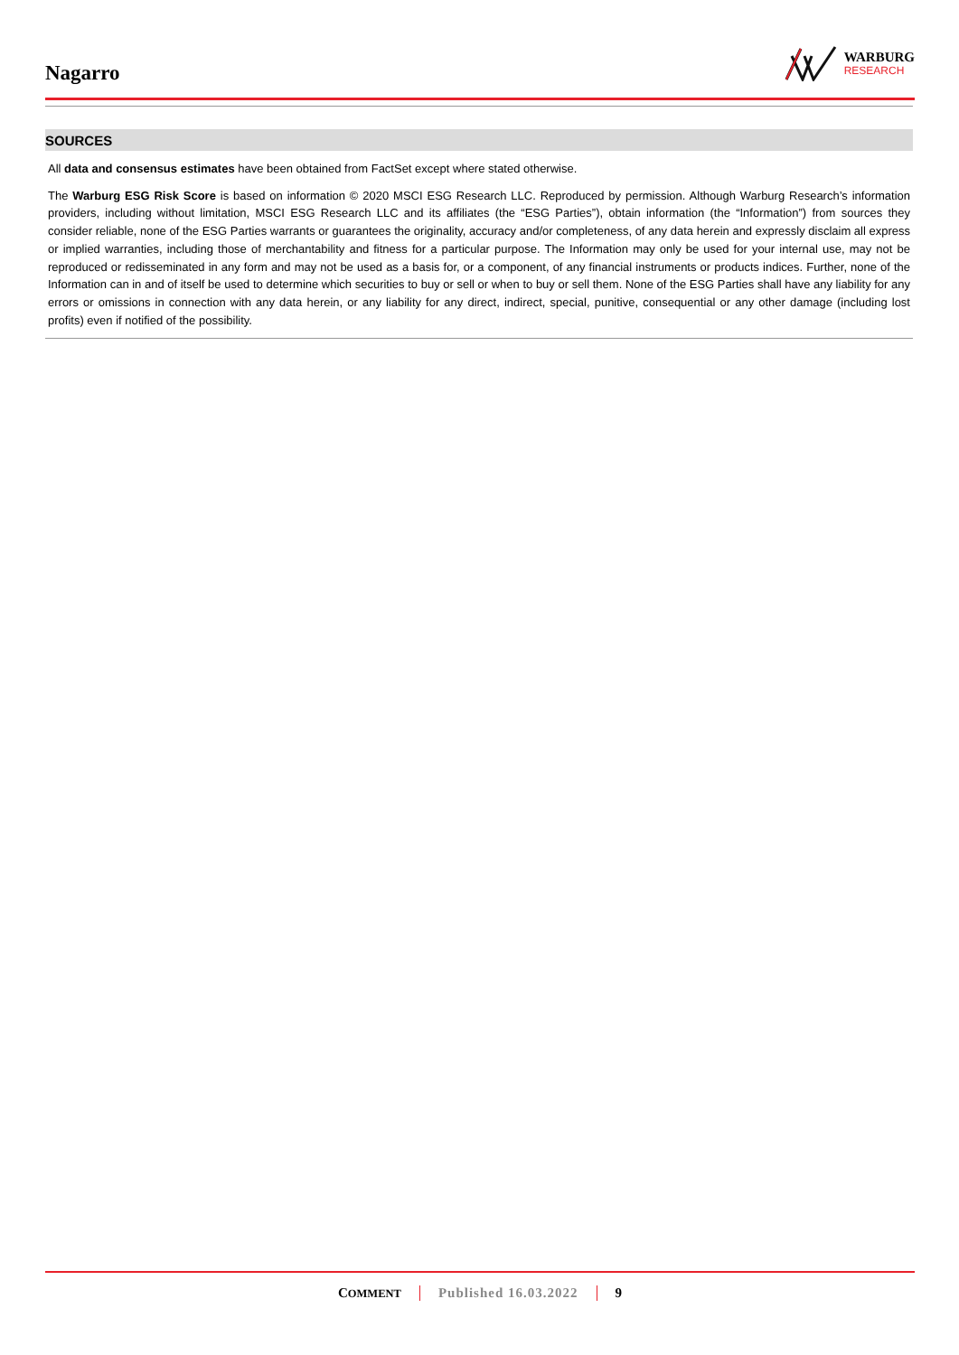Nagarro
WARBURG
RESEARCH
SOURCES
All data and consensus estimates have been obtained from FactSet except where stated otherwise.
The Warburg ESG Risk Score is based on information © 2020 MSCI ESG Research LLC. Reproduced by permission. Although Warburg Research’s information providers, including without limitation, MSCI ESG Research LLC and its affiliates (the “ESG Parties”), obtain information (the “Information”) from sources they consider reliable, none of the ESG Parties warrants or guarantees the originality, accuracy and/or completeness, of any data herein and expressly disclaim all express or implied warranties, including those of merchantability and fitness for a particular purpose. The Information may only be used for your internal use, may not be reproduced or redisseminated in any form and may not be used as a basis for, or a component, of any financial instruments or products indices. Further, none of the Information can in and of itself be used to determine which securities to buy or sell or when to buy or sell them. None of the ESG Parties shall have any liability for any errors or omissions in connection with any data herein, or any liability for any direct, indirect, special, punitive, consequential or any other damage (including lost profits) even if notified of the possibility.
COMMENT Published 16.03.2022 9